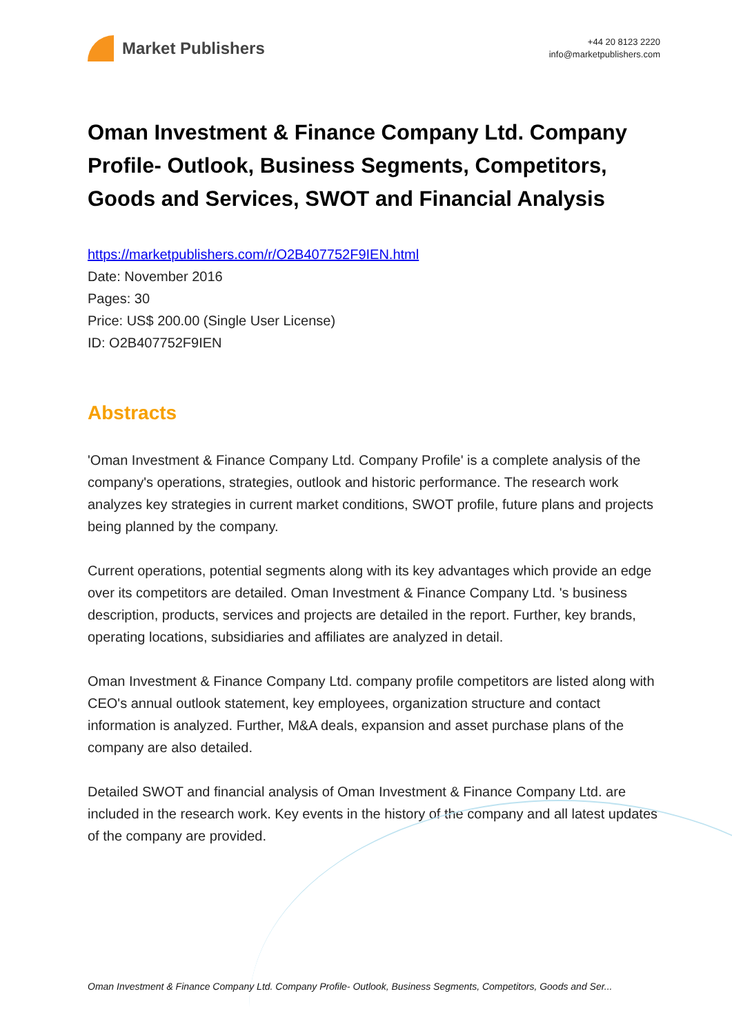Market Publishers
+44 20 8123 2220
info@marketpublishers.com
Oman Investment & Finance Company Ltd. Company Profile- Outlook, Business Segments, Competitors, Goods and Services, SWOT and Financial Analysis
https://marketpublishers.com/r/O2B407752F9IEN.html
Date: November 2016
Pages: 30
Price: US$ 200.00 (Single User License)
ID: O2B407752F9IEN
Abstracts
'Oman Investment & Finance Company Ltd. Company Profile' is a complete analysis of the company's operations, strategies, outlook and historic performance. The research work analyzes key strategies in current market conditions, SWOT profile, future plans and projects being planned by the company.
Current operations, potential segments along with its key advantages which provide an edge over its competitors are detailed. Oman Investment & Finance Company Ltd. 's business description, products, services and projects are detailed in the report. Further, key brands, operating locations, subsidiaries and affiliates are analyzed in detail.
Oman Investment & Finance Company Ltd. company profile competitors are listed along with CEO's annual outlook statement, key employees, organization structure and contact information is analyzed. Further, M&A deals, expansion and asset purchase plans of the company are also detailed.
Detailed SWOT and financial analysis of Oman Investment & Finance Company Ltd. are included in the research work. Key events in the history of the company and all latest updates of the company are provided.
Oman Investment & Finance Company Ltd. Company Profile- Outlook, Business Segments, Competitors, Goods and Ser...